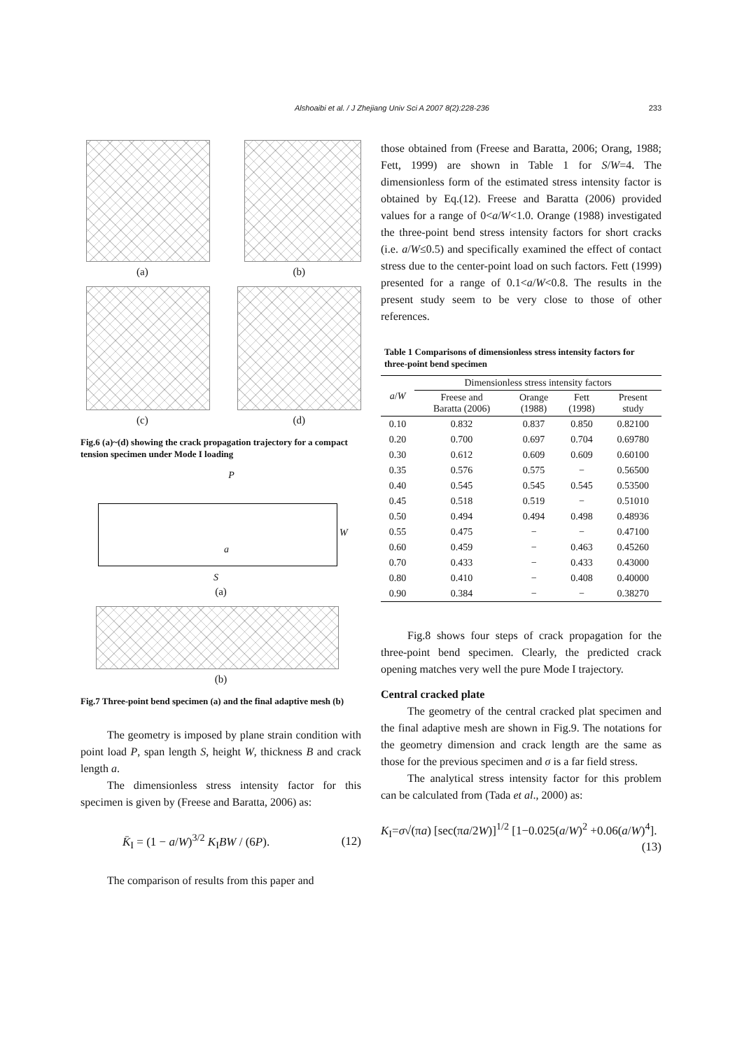233
Alshoaibi et al. / J Zhejiang Univ Sci A 2007 8(2):228-236
(a) (b)
(c) (d)
Fig.6 (a)~(d) showing the crack propagation trajectory for a compact tension specimen under Mode I loading
P
W
a
S
(a)
(b)
Fig.7 Three-point bend specimen (a) and the final adaptive mesh (b)
The geometry is imposed by plane strain condition with point load P, span length S, height W, thickness B and crack length a.
The dimensionless stress intensity factor for this specimen is given by (Freese and Baratta, 2006) as:
K̄<sub>I</sub> = (1 − a/W)<sup>3/2</sup> K<sub>I</sub>BW / (6P). (12)
The comparison of results from this paper and
those obtained from (Freese and Baratta, 2006; Orang, 1988; Fett, 1999) are shown in Table 1 for S/W=4. The dimensionless form of the estimated stress intensity factor is obtained by Eq.(12). Freese and Baratta (2006) provided values for a range of 0<a/W<1.0. Orange (1988) investigated the three-point bend stress intensity factors for short cracks (i.e. a/W≤0.5) and specifically examined the effect of contact stress due to the center-point load on such factors. Fett (1999) presented for a range of 0.1<a/W<0.8. The results in the present study seem to be very close to those of other references.
Table 1 Comparisons of dimensionless stress intensity factors for three-point bend specimen
| a / W | Dimensionless stress intensity factors | | | |
| --- | --- | --- | --- | --- |
| | Freese and Baratta (2006) | Orange (1988) | Fett (1998) | Present study |
| 0.10 | 0.832 | 0.837 | 0.850 | 0.82100 |
| 0.20 | 0.700 | 0.697 | 0.704 | 0.69780 |
| 0.30 | 0.612 | 0.609 | 0.609 | 0.60100 |
| 0.35 | 0.576 | 0.575 | − | 0.56500 |
| 0.40 | 0.545 | 0.545 | 0.545 | 0.53500 |
| 0.45 | 0.518 | 0.519 | − | 0.51010 |
| 0.50 | 0.494 | 0.494 | 0.498 | 0.48936 |
| 0.55 | 0.475 | − | − | 0.47100 |
| 0.60 | 0.459 | − | 0.463 | 0.45260 |
| 0.70 | 0.433 | − | 0.433 | 0.43000 |
| 0.80 | 0.410 | − | 0.408 | 0.40000 |
| 0.90 | 0.384 | − | − | 0.38270 |
Fig.8 shows four steps of crack propagation for the three-point bend specimen. Clearly, the predicted crack opening matches very well the pure Mode I trajectory.
Central cracked plate
The geometry of the central cracked plat specimen and the final adaptive mesh are shown in Fig.9. The notations for the geometry dimension and crack length are the same as those for the previous specimen and σ is a far field stress.
The analytical stress intensity factor for this problem can be calculated from (Tada et al., 2000) as:
K<sub>I</sub>=σ√(πa) [sec(πa/2W)]<sup>1/2</sup> [1−0.025(a/W)<sup>2</sup> +0.06(a/W)<sup>4</sup>].
(13)